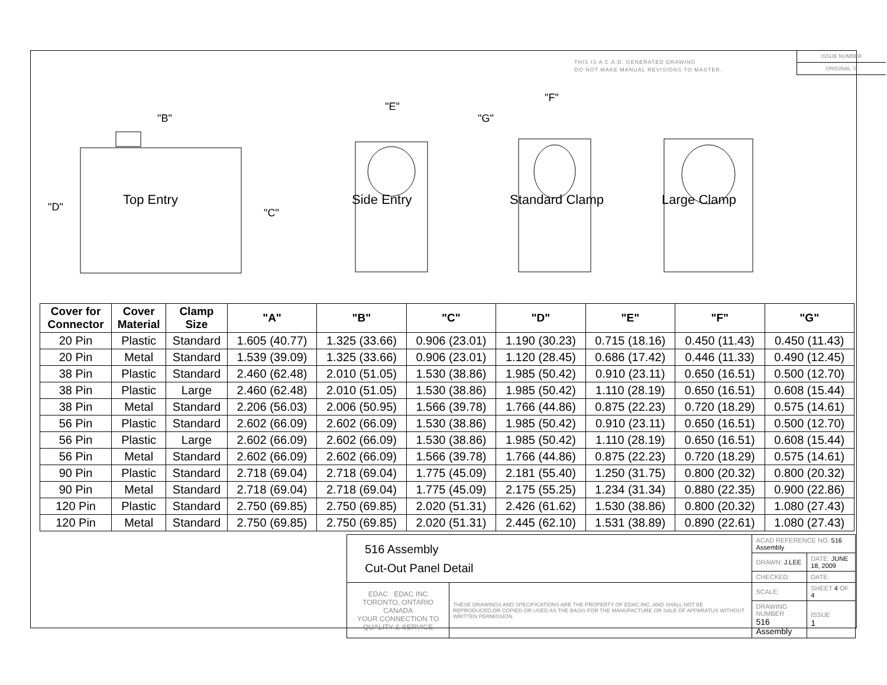THIS IS A C.A.D. GENERATED DRAWING
DO NOT MAKE MANUAL REVISIONS TO MASTER.
ISSUE NUMBER
ORIGINAL ①
"B"
"D" "C"
"E"
"F"
"G"
Top Entry Side Entry Standard Clamp Large Clamp
| Cover for Connector | Cover Material | Clamp Size | "A" | "B" | "C" | "D" | "E" | "F" | "G" |
| --- | --- | --- | --- | --- | --- | --- | --- | --- | --- |
| 20 Pin | Plastic | Standard | 1.605 (40.77) | 1.325 (33.66) | 0.906 (23.01) | 1.190 (30.23) | 0.715 (18.16) | 0.450 (11.43) | 0.450 (11.43) |
| 20 Pin | Metal | Standard | 1.539 (39.09) | 1.325 (33.66) | 0.906 (23.01) | 1.120 (28.45) | 0.686 (17.42) | 0.446 (11.33) | 0.490 (12.45) |
| 38 Pin | Plastic | Standard | 2.460 (62.48) | 2.010 (51.05) | 1.530 (38.86) | 1.985 (50.42) | 0.910 (23.11) | 0.650 (16.51) | 0.500 (12.70) |
| 38 Pin | Plastic | Large | 2.460 (62.48) | 2.010 (51.05) | 1.530 (38.86) | 1.985 (50.42) | 1.110 (28.19) | 0.650 (16.51) | 0.608 (15.44) |
| 38 Pin | Metal | Standard | 2.206 (56.03) | 2.006 (50.95) | 1.566 (39.78) | 1.766 (44.86) | 0.875 (22.23) | 0.720 (18.29) | 0.575 (14.61) |
| 56 Pin | Plastic | Standard | 2.602 (66.09) | 2.602 (66.09) | 1.530 (38.86) | 1.985 (50.42) | 0.910 (23.11) | 0.650 (16.51) | 0.500 (12.70) |
| 56 Pin | Plastic | Large | 2.602 (66.09) | 2.602 (66.09) | 1.530 (38.86) | 1.985 (50.42) | 1.110 (28.19) | 0.650 (16.51) | 0.608 (15.44) |
| 56 Pin | Metal | Standard | 2.602 (66.09) | 2.602 (66.09) | 1.566 (39.78) | 1.766 (44.86) | 0.875 (22.23) | 0.720 (18.29) | 0.575 (14.61) |
| 90 Pin | Plastic | Standard | 2.718 (69.04) | 2.718 (69.04) | 1.775 (45.09) | 2.181 (55.40) | 1.250 (31.75) | 0.800 (20.32) | 0.800 (20.32) |
| 90 Pin | Metal | Standard | 2.718 (69.04) | 2.718 (69.04) | 1.775 (45.09) | 2.175 (55.25) | 1.234 (31.34) | 0.880 (22.35) | 0.900 (22.86) |
| 120 Pin | Plastic | Standard | 2.750 (69.85) | 2.750 (69.85) | 2.020 (51.31) | 2.426 (61.62) | 1.530 (38.86) | 0.800 (20.32) | 1.080 (27.43) |
| 120 Pin | Metal | Standard | 2.750 (69.85) | 2.750 (69.85) | 2.020 (51.31) | 2.445 (62.10) | 1.531 (38.89) | 0.890 (22.61) | 1.080 (27.43) |
| 516 Assembly Cut-Out Panel Detail | | ACAD REFERENCE NO. 516 Assembly | |
| | | DRAWN: J.LEE | DATE: JUNE 18, 2009 |
| | | CHECKED: | DATE: |
| EDAC EDAC INC TORONTO, ONTARIO CANADA YOUR CONNECTION TO QUALITY & SERVICE | THESE DRAWINGS AND SPECIFICATIONS ARE THE PROPERTY OF EDAC INC.,AND SHALL NOT BE REPRODUCED,OR COPIED OR USED AS THE BASIS FOR THE MANUFACTURE OR SALE OF APPARATUS WITHOUT WRITTEN PERMISSION. | SCALE: | SHEET 4 OF 4 |
| | | DRAWING NUMBER 516 Assembly | ISSUE 1 |